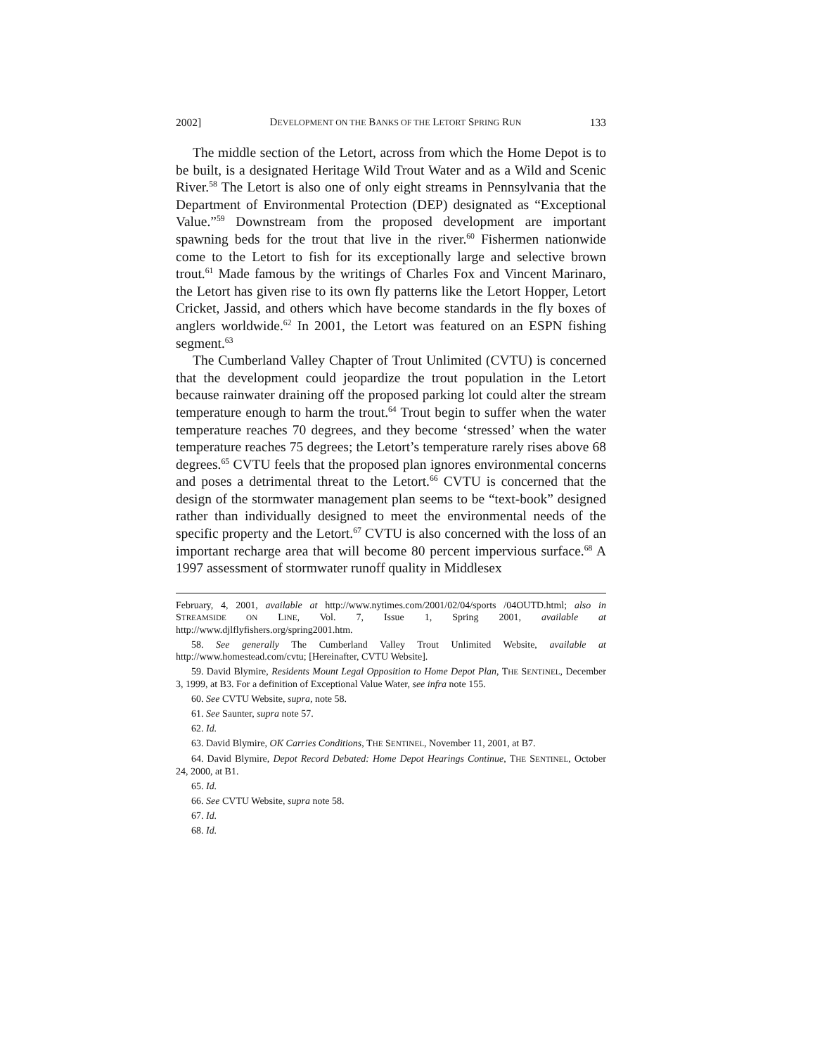2002] DEVELOPMENT ON THE BANKS OF THE LETORT SPRING RUN 133
The middle section of the Letort, across from which the Home Depot is to be built, is a designated Heritage Wild Trout Water and as a Wild and Scenic River.<sup>58</sup> The Letort is also one of only eight streams in Pennsylvania that the Department of Environmental Protection (DEP) designated as “Exceptional Value.”<sup>59</sup> Downstream from the proposed development are important spawning beds for the trout that live in the river.<sup>60</sup> Fishermen nationwide come to the Letort to fish for its exceptionally large and selective brown trout.<sup>61</sup> Made famous by the writings of Charles Fox and Vincent Marinaro, the Letort has given rise to its own fly patterns like the Letort Hopper, Letort Cricket, Jassid, and others which have become standards in the fly boxes of anglers worldwide.<sup>62</sup> In 2001, the Letort was featured on an ESPN fishing segment.<sup>63</sup>
The Cumberland Valley Chapter of Trout Unlimited (CVTU) is concerned that the development could jeopardize the trout population in the Letort because rainwater draining off the proposed parking lot could alter the stream temperature enough to harm the trout.<sup>64</sup> Trout begin to suffer when the water temperature reaches 70 degrees, and they become ‘stressed’ when the water temperature reaches 75 degrees; the Letort’s temperature rarely rises above 68 degrees.<sup>65</sup> CVTU feels that the proposed plan ignores environmental concerns and poses a detrimental threat to the Letort.<sup>66</sup> CVTU is concerned that the design of the stormwater management plan seems to be “text-book” designed rather than individually designed to meet the environmental needs of the specific property and the Letort.<sup>67</sup> CVTU is also concerned with the loss of an important recharge area that will become 80 percent impervious surface.<sup>68</sup> A 1997 assessment of stormwater runoff quality in Middlesex
February, 4, 2001, available at http://www.nytimes.com/2001/02/04/sports /04OUTD.html; also in STREAMSIDE ON LINE, Vol. 7, Issue 1, Spring 2001, available at http://www.djlflyfishers.org/spring2001.htm.
58. See generally The Cumberland Valley Trout Unlimited Website, available at http://www.homestead.com/cvtu; [Hereinafter, CVTU Website].
59. David Blymire, Residents Mount Legal Opposition to Home Depot Plan, THE SENTINEL, December 3, 1999, at B3. For a definition of Exceptional Value Water, see infra note 155.
60. See CVTU Website, supra, note 58.
61. See Saunter, supra note 57.
62. Id.
63. David Blymire, OK Carries Conditions, THE SENTINEL, November 11, 2001, at B7.
64. David Blymire, Depot Record Debated: Home Depot Hearings Continue, THE SENTINEL, October 24, 2000, at B1.
65. Id.
66. See CVTU Website, supra note 58.
67. Id.
68. Id.